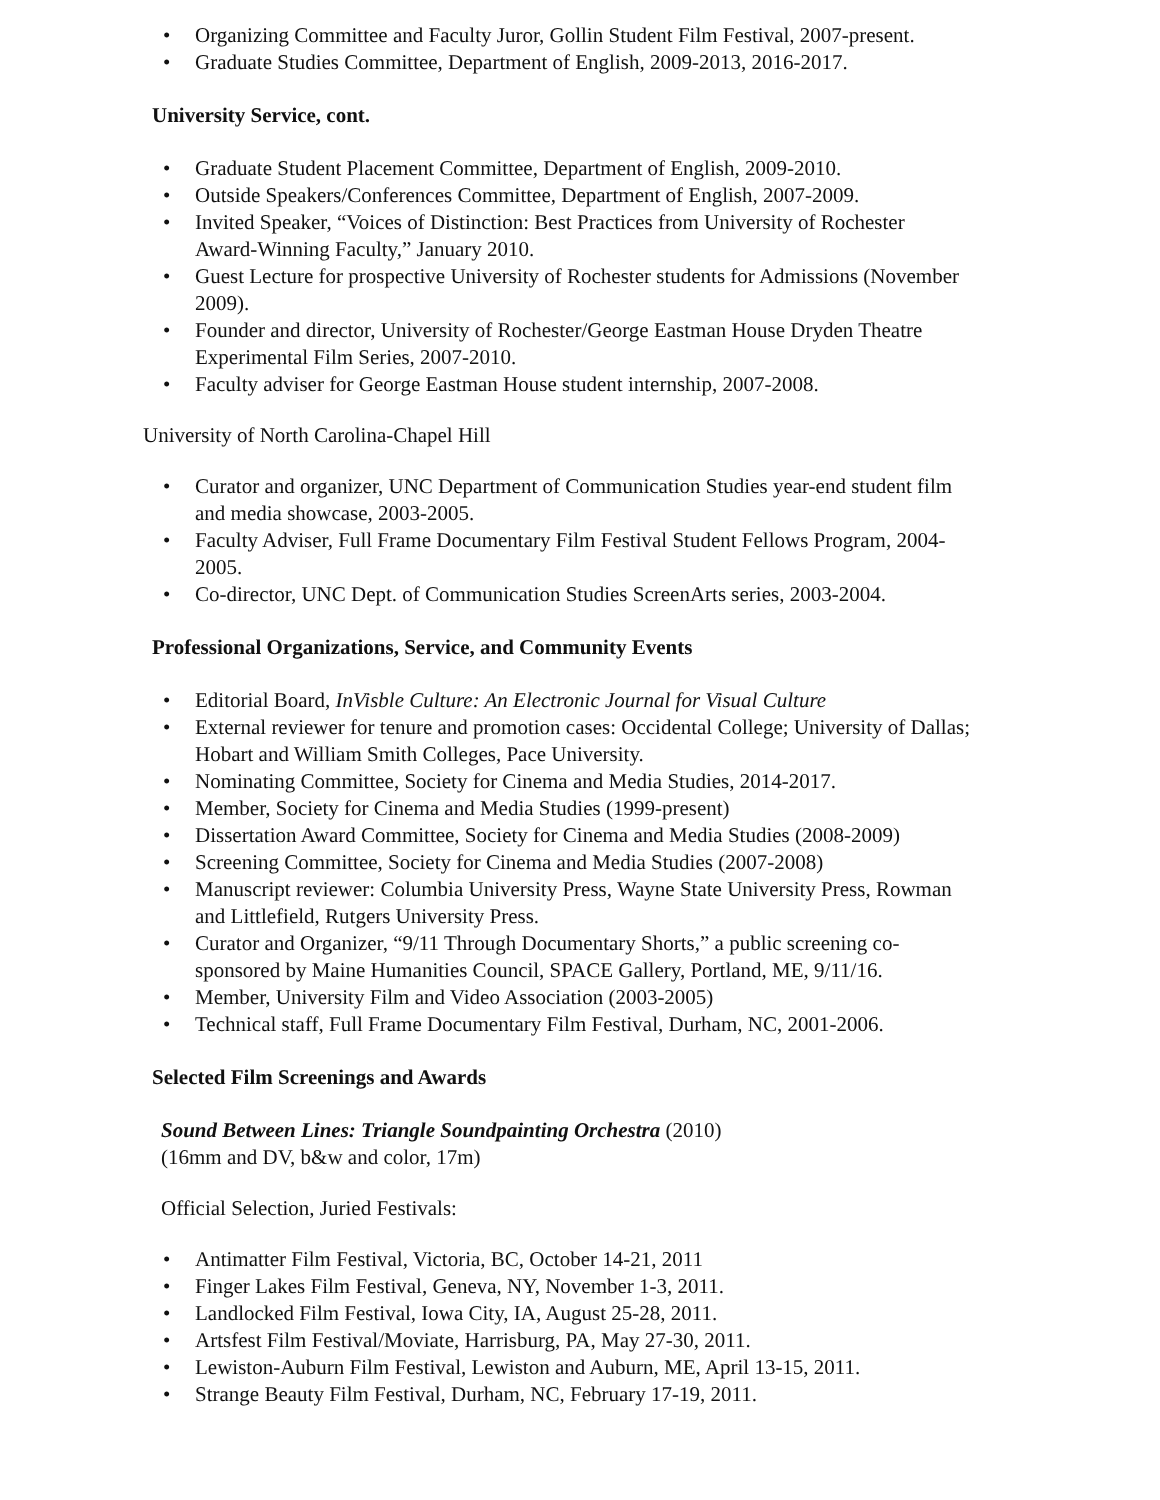• Organizing Committee and Faculty Juror, Gollin Student Film Festival, 2007-present.
• Graduate Studies Committee, Department of English, 2009-2013, 2016-2017.
University Service, cont.
• Graduate Student Placement Committee, Department of English, 2009-2010.
• Outside Speakers/Conferences Committee, Department of English, 2007-2009.
• Invited Speaker, “Voices of Distinction: Best Practices from University of Rochester Award-Winning Faculty,” January 2010.
• Guest Lecture for prospective University of Rochester students for Admissions (November 2009).
• Founder and director, University of Rochester/George Eastman House Dryden Theatre Experimental Film Series, 2007-2010.
• Faculty adviser for George Eastman House student internship, 2007-2008.
University of North Carolina-Chapel Hill
• Curator and organizer, UNC Department of Communication Studies year-end student film and media showcase, 2003-2005.
• Faculty Adviser, Full Frame Documentary Film Festival Student Fellows Program, 2004-2005.
• Co-director, UNC Dept. of Communication Studies ScreenArts series, 2003-2004.
Professional Organizations, Service, and Community Events
• Editorial Board, InVisble Culture: An Electronic Journal for Visual Culture
• External reviewer for tenure and promotion cases: Occidental College; University of Dallas; Hobart and William Smith Colleges, Pace University.
• Nominating Committee, Society for Cinema and Media Studies, 2014-2017.
• Member, Society for Cinema and Media Studies (1999-present)
• Dissertation Award Committee, Society for Cinema and Media Studies (2008-2009)
• Screening Committee, Society for Cinema and Media Studies (2007-2008)
• Manuscript reviewer: Columbia University Press, Wayne State University Press, Rowman and Littlefield, Rutgers University Press.
• Curator and Organizer, “9/11 Through Documentary Shorts,” a public screening co-sponsored by Maine Humanities Council, SPACE Gallery, Portland, ME, 9/11/16.
• Member, University Film and Video Association (2003-2005)
• Technical staff, Full Frame Documentary Film Festival, Durham, NC, 2001-2006.
Selected Film Screenings and Awards
Sound Between Lines: Triangle Soundpainting Orchestra (2010)
(16mm and DV, b&w and color, 17m)
Official Selection, Juried Festivals:
• Antimatter Film Festival, Victoria, BC, October 14-21, 2011
• Finger Lakes Film Festival, Geneva, NY, November 1-3, 2011.
• Landlocked Film Festival, Iowa City, IA, August 25-28, 2011.
• Artsfest Film Festival/Moviate, Harrisburg, PA, May 27-30, 2011.
• Lewiston-Auburn Film Festival, Lewiston and Auburn, ME, April 13-15, 2011.
• Strange Beauty Film Festival, Durham, NC, February 17-19, 2011.